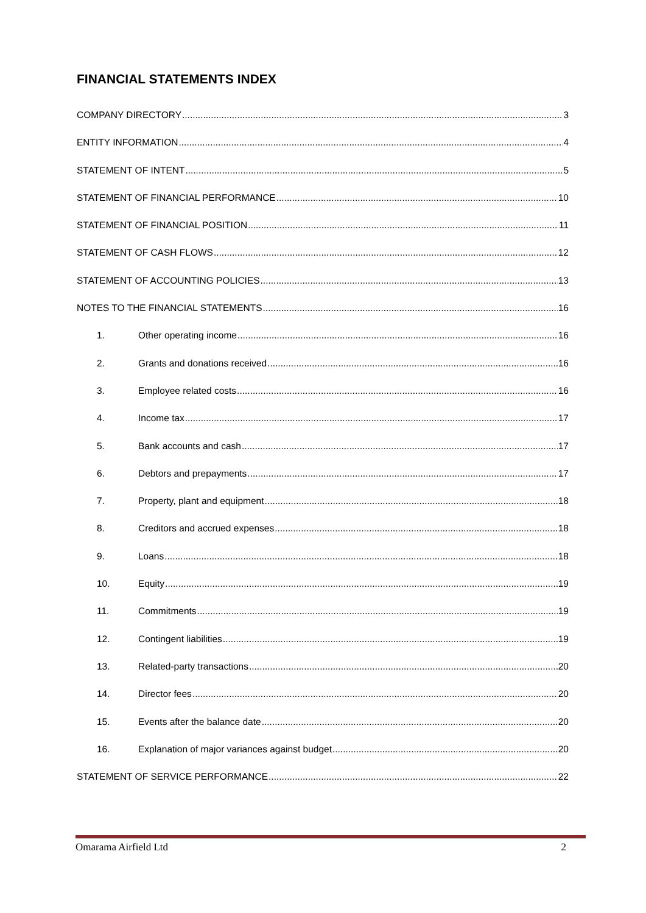FINANCIAL STATEMENTS INDEX
COMPANY DIRECTORY 3
ENTITY INFORMATION 4
STATEMENT OF INTENT 5
STATEMENT OF FINANCIAL PERFORMANCE 10
STATEMENT OF FINANCIAL POSITION 11
STATEMENT OF CASH FLOWS 12
STATEMENT OF ACCOUNTING POLICIES 13
NOTES TO THE FINANCIAL STATEMENTS 16
1. Other operating income 16
2. Grants and donations received 16
3. Employee related costs 16
4. Income tax 17
5. Bank accounts and cash 17
6. Debtors and prepayments 17
7. Property, plant and equipment 18
8. Creditors and accrued expenses 18
9. Loans 18
10. Equity 19
11. Commitments 19
12. Contingent liabilities 19
13. Related-party transactions 20
14. Director fees 20
15. Events after the balance date 20
16. Explanation of major variances against budget 20
STATEMENT OF SERVICE PERFORMANCE 22
Omarama Airfield Ltd 2